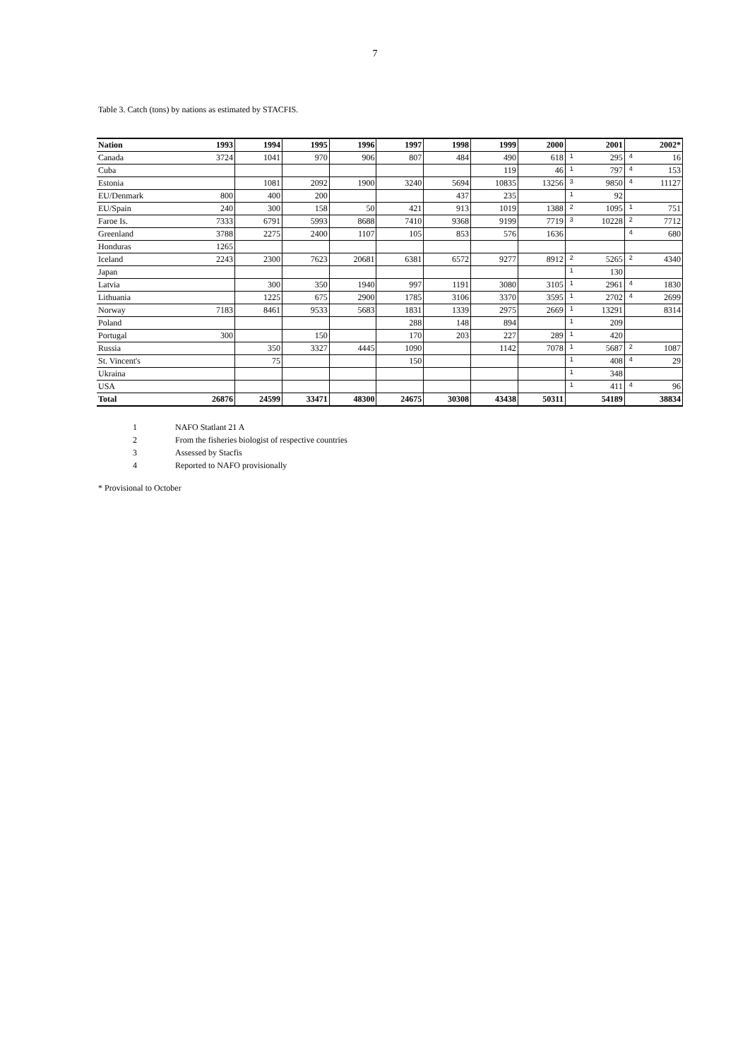7
Table 3. Catch (tons) by nations as estimated by STACFIS.
| Nation | 1993 | 1994 | 1995 | 1996 | 1997 | 1998 | 1999 | 2000 | 2001 | 2002* |
| --- | --- | --- | --- | --- | --- | --- | --- | --- | --- | --- |
| Canada | 3724 | 1041 | 970 | 906 | 807 | 484 | 490 | 618 | <sup>1</sup> 295 | <sup>4</sup> 16 |
| Cuba | | | | | | | 119 | 46 | <sup>1</sup> 797 | <sup>4</sup> 153 |
| Estonia | | 1081 | 2092 | 1900 | 3240 | 5694 | 10835 | 13256 | <sup>3</sup> 9850 | <sup>4</sup> 11127 |
| EU/Denmark | 800 | 400 | 200 | | | 437 | 235 | | <sup>1</sup> 92 | |
| EU/Spain | 240 | 300 | 158 | 50 | 421 | 913 | 1019 | 1388 | <sup>2</sup> 1095 | <sup>1</sup> 751 |
| Faroe Is. | 7333 | 6791 | 5993 | 8688 | 7410 | 9368 | 9199 | 7719 | <sup>3</sup> 10228 | <sup>2</sup> 7712 |
| Greenland | 3788 | 2275 | 2400 | 1107 | 105 | 853 | 576 | 1636 | | <sup>4</sup> 680 |
| Honduras | 1265 | | | | | | | | | |
| Iceland | 2243 | 2300 | 7623 | 20681 | 6381 | 6572 | 9277 | 8912 | <sup>2</sup> 5265 | <sup>2</sup> 4340 |
| Japan | | | | | | | | | <sup>1</sup> 130 | |
| Latvia | | 300 | 350 | 1940 | 997 | 1191 | 3080 | 3105 | <sup>1</sup> 2961 | <sup>4</sup> 1830 |
| Lithuania | | 1225 | 675 | 2900 | 1785 | 3106 | 3370 | 3595 | <sup>1</sup> 2702 | <sup>4</sup> 2699 |
| Norway | 7183 | 8461 | 9533 | 5683 | 1831 | 1339 | 2975 | 2669 | <sup>1</sup> 13291 | 8314 |
| Poland | | | | | 288 | 148 | 894 | | <sup>1</sup> 209 | |
| Portugal | 300 | | 150 | | 170 | 203 | 227 | 289 | <sup>1</sup> 420 | |
| Russia | | 350 | 3327 | 4445 | 1090 | | 1142 | 7078 | <sup>1</sup> 5687 | <sup>2</sup> 1087 |
| St. Vincent's | | 75 | | | 150 | | | | <sup>1</sup> 408 | <sup>4</sup> 29 |
| Ukraina | | | | | | | | | <sup>1</sup> 348 | |
| USA | | | | | | | | | <sup>1</sup> 411 | <sup>4</sup> 96 |
| Total | 26876 | 24599 | 33471 | 48300 | 24675 | 30308 | 43438 | 50311 | 54189 | 38834 |
1 NAFO Statlant 21 A
2 From the fisheries biologist of respective countries
3 Assessed by Stacfis
4 Reported to NAFO provisionally
* Provisional to October